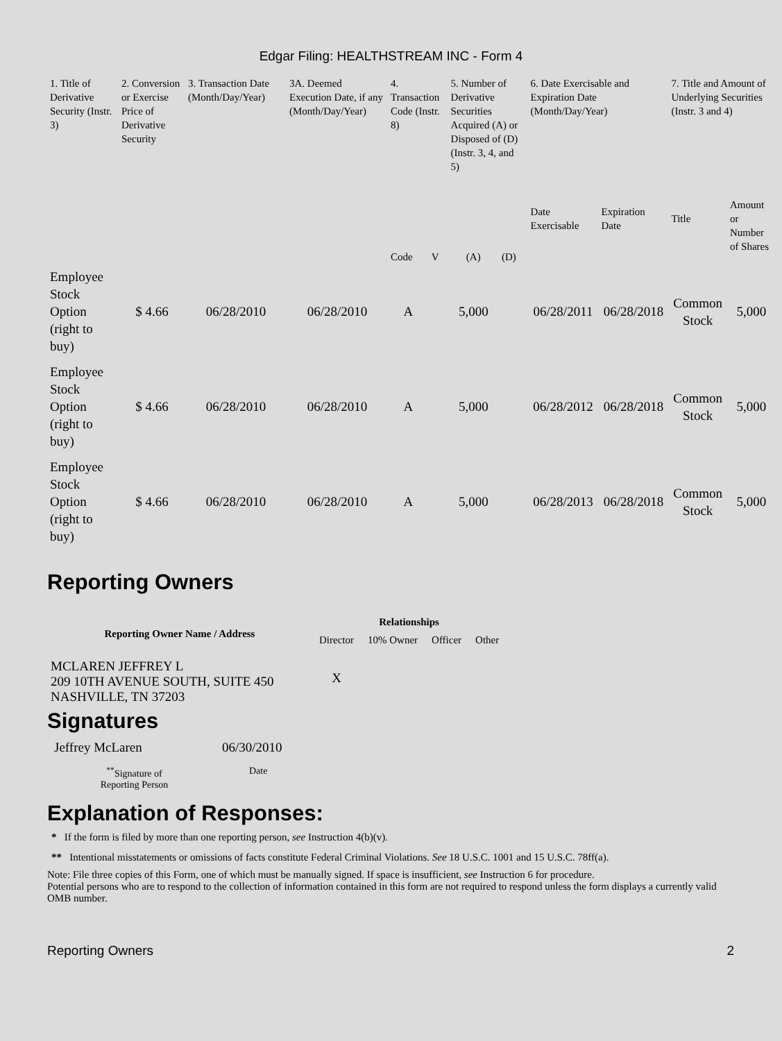Edgar Filing: HEALTHSTREAM INC - Form 4
| 1. Title of Derivative Security (Instr. 3) | 2. Conversion or Exercise Price of Derivative Security | 3. Transaction Date (Month/Day/Year) | 3A. Deemed Execution Date, if any (Month/Day/Year) | 4. Transaction Code (Instr. 8) | | 5. Number of Derivative Securities Acquired (A) or Disposed of (D) (Instr. 3, 4, and 5) | | 6. Date Exercisable and Expiration Date (Month/Day/Year) | | 7. Title and Amount of Underlying Securities (Instr. 3 and 4) | |
| --- | --- | --- | --- | --- | --- | --- | --- | --- | --- | --- | --- |
| | | | | Code | V | (A) | (D) | Date Exercisable | Expiration Date | Title | Amount or Number of Shares |
| Employee Stock Option (right to buy) | $ 4.66 | 06/28/2010 | 06/28/2010 | A | | 5,000 | | 06/28/2011 | 06/28/2018 | Common Stock | 5,000 |
| Employee Stock Option (right to buy) | $ 4.66 | 06/28/2010 | 06/28/2010 | A | | 5,000 | | 06/28/2012 | 06/28/2018 | Common Stock | 5,000 |
| Employee Stock Option (right to buy) | $ 4.66 | 06/28/2010 | 06/28/2010 | A | | 5,000 | | 06/28/2013 | 06/28/2018 | Common Stock | 5,000 |
Reporting Owners
| Reporting Owner Name / Address | Relationships | | | |
| --- | --- | --- | --- | --- |
| | Director | 10% Owner | Officer | Other |
| MCLAREN JEFFREY L 209 10TH AVENUE SOUTH, SUITE 450 NASHVILLE, TN 37203 | X | | | |
Signatures
| Jeffrey McLaren | 06/30/2010 |
| <sup>**</sup> Signature of Reporting Person | Date |
Explanation of Responses:
* If the form is filed by more than one reporting person, see Instruction 4(b)(v).
** Intentional misstatements or omissions of facts constitute Federal Criminal Violations. See 18 U.S.C. 1001 and 15 U.S.C. 78ff(a).
Note: File three copies of this Form, one of which must be manually signed. If space is insufficient, see Instruction 6 for procedure.
Potential persons who are to respond to the collection of information contained in this form are not required to respond unless the form displays a currently valid OMB number.
Reporting Owners 2